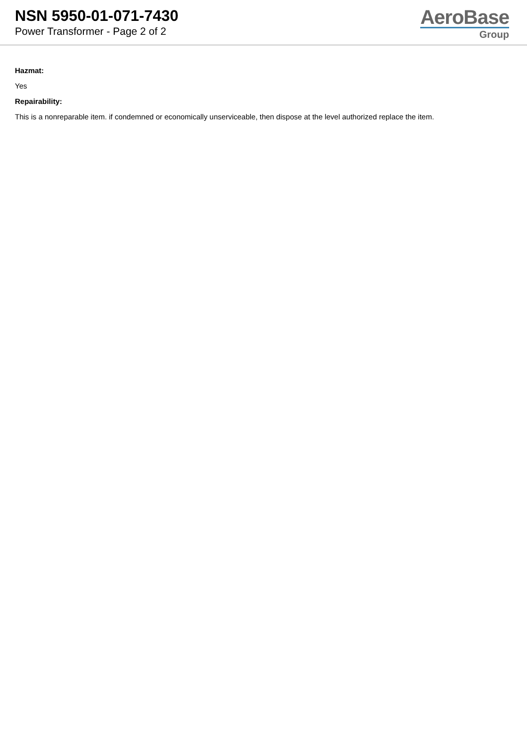NSN 5950-01-071-7430
Power Transformer - Page 2 of 2
AeroBase
Group
Hazmat:
Yes
Repairability:
This is a nonreparable item. if condemned or economically unserviceable, then dispose at the level authorized replace the item.